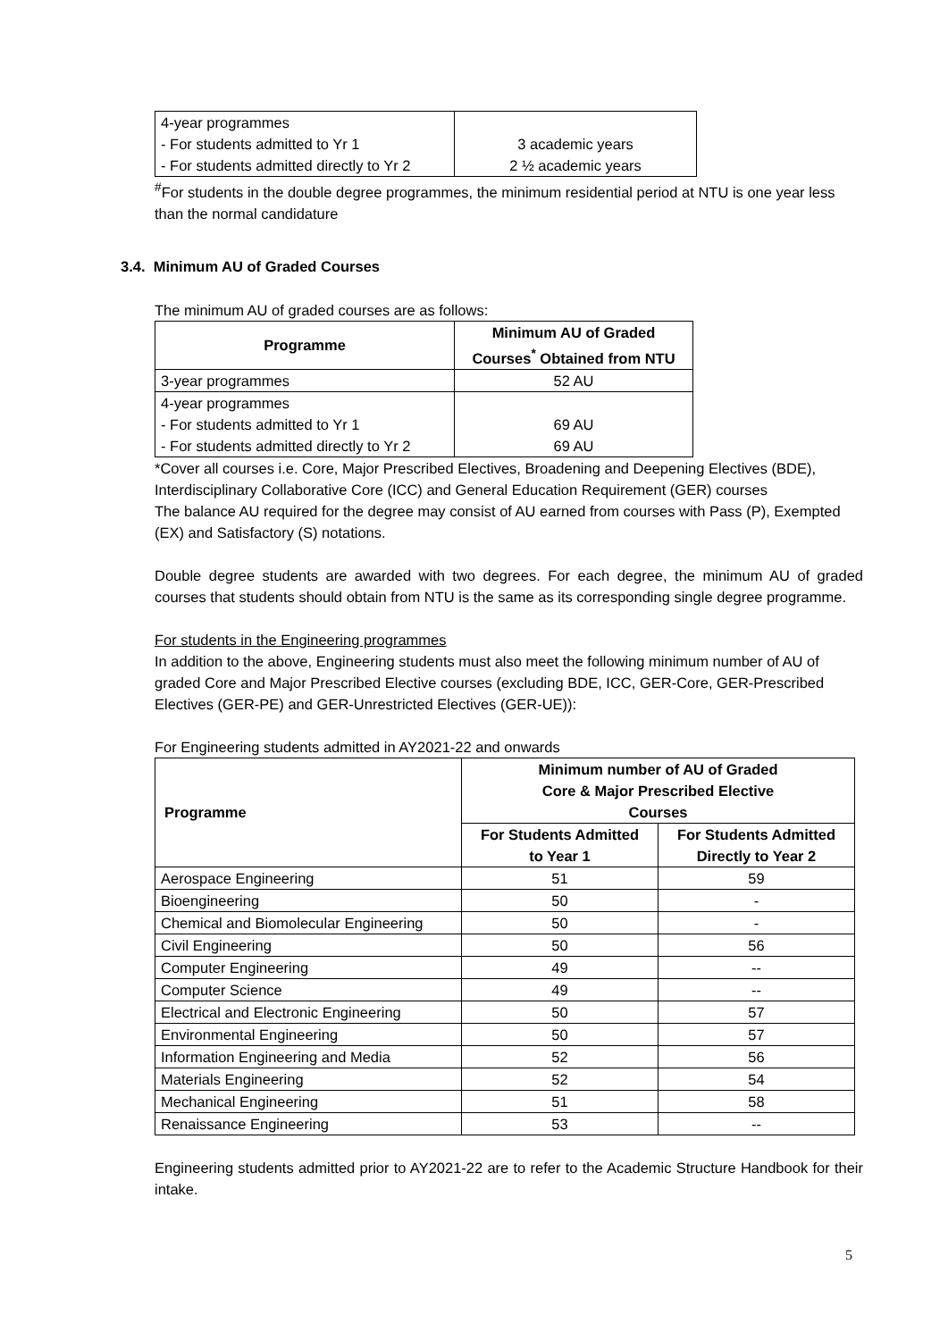| 4-year programmes - For students admitted to Yr 1 - For students admitted directly to Yr 2 | 3 academic years 2 ½ academic years |
<sup>#</sup> For students in the double degree programmes, the minimum residential period at NTU is one year less than the normal candidature
3.4. Minimum AU of Graded Courses
The minimum AU of graded courses are as follows:
| Programme | Minimum AU of Graded Courses<sup>*</sup> Obtained from NTU |
| --- | --- |
| 3-year programmes | 52 AU |
| 4-year programmes - For students admitted to Yr 1 - For students admitted directly to Yr 2 | 69 AU 69 AU |
*Cover all courses i.e. Core, Major Prescribed Electives, Broadening and Deepening Electives (BDE), Interdisciplinary Collaborative Core (ICC) and General Education Requirement (GER) courses
The balance AU required for the degree may consist of AU earned from courses with Pass (P), Exempted (EX) and Satisfactory (S) notations.
Double degree students are awarded with two degrees. For each degree, the minimum AU of graded courses that students should obtain from NTU is the same as its corresponding single degree programme.
For students in the Engineering programmes
In addition to the above, Engineering students must also meet the following minimum number of AU of graded Core and Major Prescribed Elective courses (excluding BDE, ICC, GER-Core, GER-Prescribed Electives (GER-PE) and GER-Unrestricted Electives (GER-UE)):
For Engineering students admitted in AY2021-22 and onwards
| Programme | Minimum number of AU of Graded Core & Major Prescribed Elective Courses | |
| --- | --- | --- |
| | For Students Admitted to Year 1 | For Students Admitted Directly to Year 2 |
| Aerospace Engineering | 51 | 59 |
| Bioengineering | 50 | - |
| Chemical and Biomolecular Engineering | 50 | - |
| Civil Engineering | 50 | 56 |
| Computer Engineering | 49 | -- |
| Computer Science | 49 | -- |
| Electrical and Electronic Engineering | 50 | 57 |
| Environmental Engineering | 50 | 57 |
| Information Engineering and Media | 52 | 56 |
| Materials Engineering | 52 | 54 |
| Mechanical Engineering | 51 | 58 |
| Renaissance Engineering | 53 | -- |
Engineering students admitted prior to AY2021-22 are to refer to the Academic Structure Handbook for their intake.
5